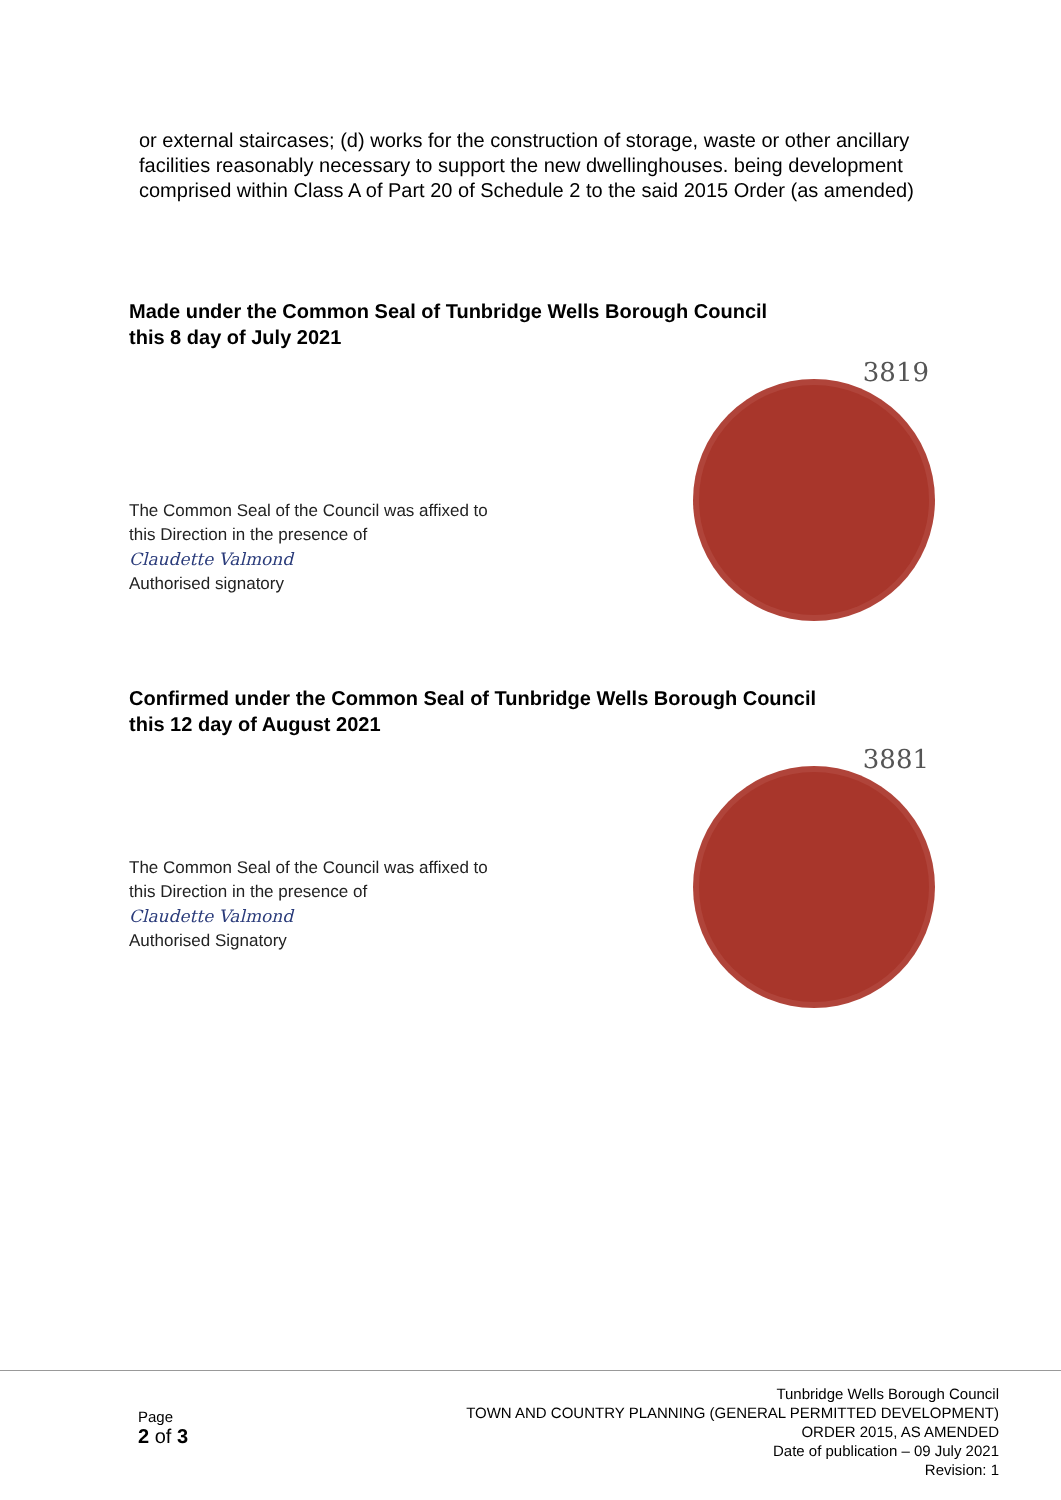or external staircases; (d) works for the construction of storage, waste or other ancillary facilities reasonably necessary to support the new dwellinghouses. being development comprised within Class A of Part 20 of Schedule 2 to the said 2015 Order (as amended)
Made under the Common Seal of Tunbridge Wells Borough Council
this 8 day of July 2021
The Common Seal of the Council was affixed to this Direction in the presence of
Claudette Valmond
Authorised signatory
3819
Confirmed under the Common Seal of Tunbridge Wells Borough Council
this 12 day of August 2021
The Common Seal of the Council was affixed to this Direction in the presence of
Claudette Valmond
Authorised Signatory
3881
Page
2 of 3
Tunbridge Wells Borough Council
TOWN AND COUNTRY PLANNING (GENERAL PERMITTED DEVELOPMENT)
ORDER 2015, AS AMENDED
Date of publication – 09 July 2021
Revision: 1